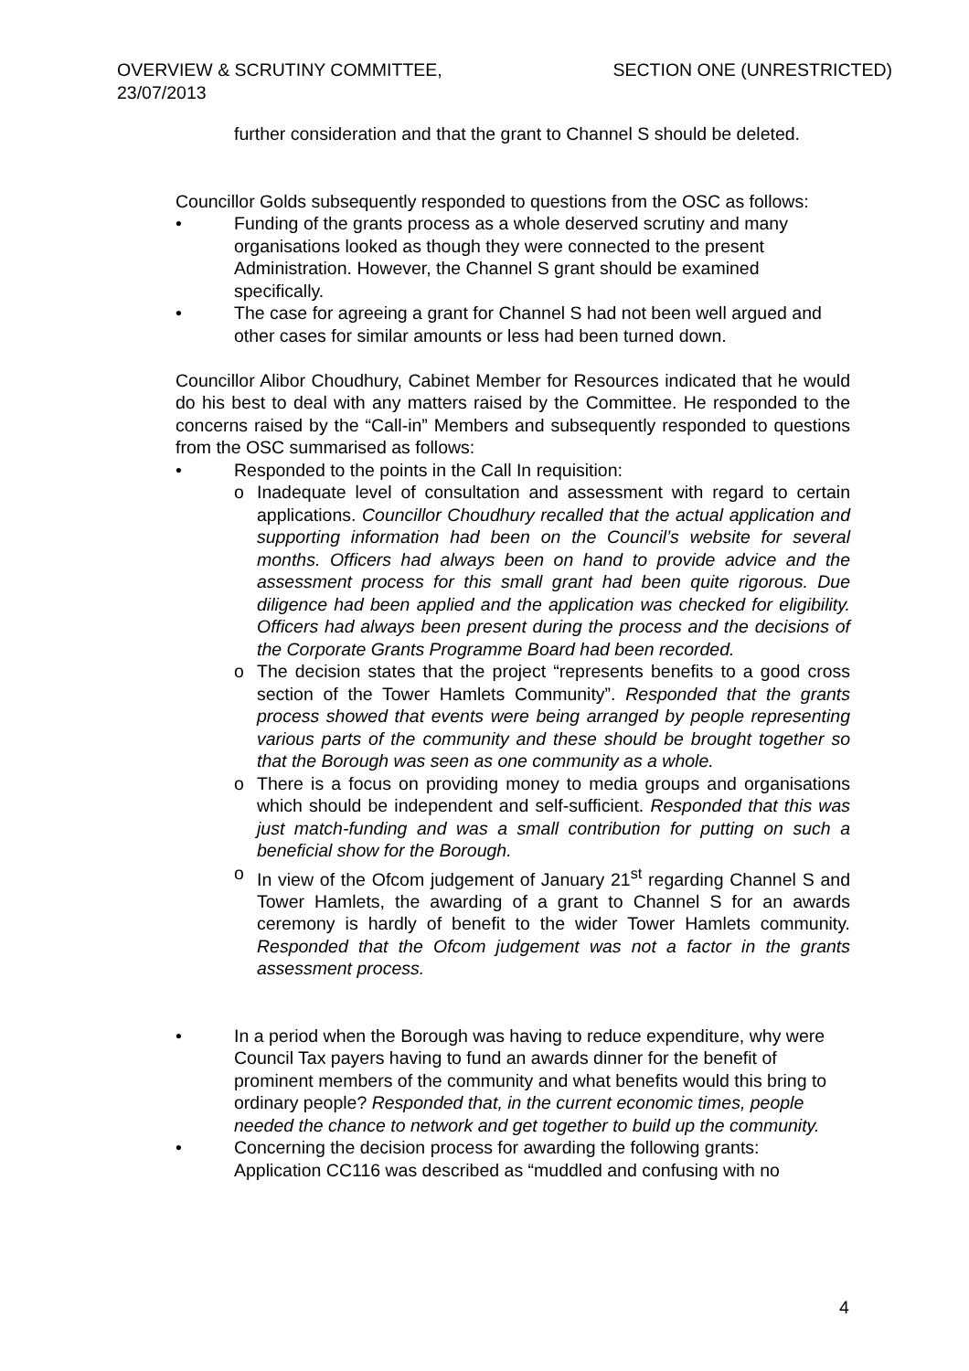OVERVIEW & SCRUTINY COMMITTEE,
23/07/2013
SECTION ONE (UNRESTRICTED)
further consideration and that the grant to Channel S should be deleted.
Councillor Golds subsequently responded to questions from the OSC as follows:
• Funding of the grants process as a whole deserved scrutiny and many organisations looked as though they were connected to the present Administration. However, the Channel S grant should be examined specifically.
• The case for agreeing a grant for Channel S had not been well argued and other cases for similar amounts or less had been turned down.
Councillor Alibor Choudhury, Cabinet Member for Resources indicated that he would do his best to deal with any matters raised by the Committee. He responded to the concerns raised by the “Call-in” Members and subsequently responded to questions from the OSC summarised as follows:
• Responded to the points in the Call In requisition:
o Inadequate level of consultation and assessment with regard to certain applications. Councillor Choudhury recalled that the actual application and supporting information had been on the Council’s website for several months. Officers had always been on hand to provide advice and the assessment process for this small grant had been quite rigorous. Due diligence had been applied and the application was checked for eligibility. Officers had always been present during the process and the decisions of the Corporate Grants Programme Board had been recorded.
o The decision states that the project “represents benefits to a good cross section of the Tower Hamlets Community”. Responded that the grants process showed that events were being arranged by people representing various parts of the community and these should be brought together so that the Borough was seen as one community as a whole.
o There is a focus on providing money to media groups and organisations which should be independent and self-sufficient. Responded that this was just match-funding and was a small contribution for putting on such a beneficial show for the Borough.
o In view of the Ofcom judgement of January 21<sup>st</sup> regarding Channel S and Tower Hamlets, the awarding of a grant to Channel S for an awards ceremony is hardly of benefit to the wider Tower Hamlets community. Responded that the Ofcom judgement was not a factor in the grants assessment process.
• In a period when the Borough was having to reduce expenditure, why were Council Tax payers having to fund an awards dinner for the benefit of prominent members of the community and what benefits would this bring to ordinary people? Responded that, in the current economic times, people needed the chance to network and get together to build up the community.
• Concerning the decision process for awarding the following grants: Application CC116 was described as “muddled and confusing with no
4